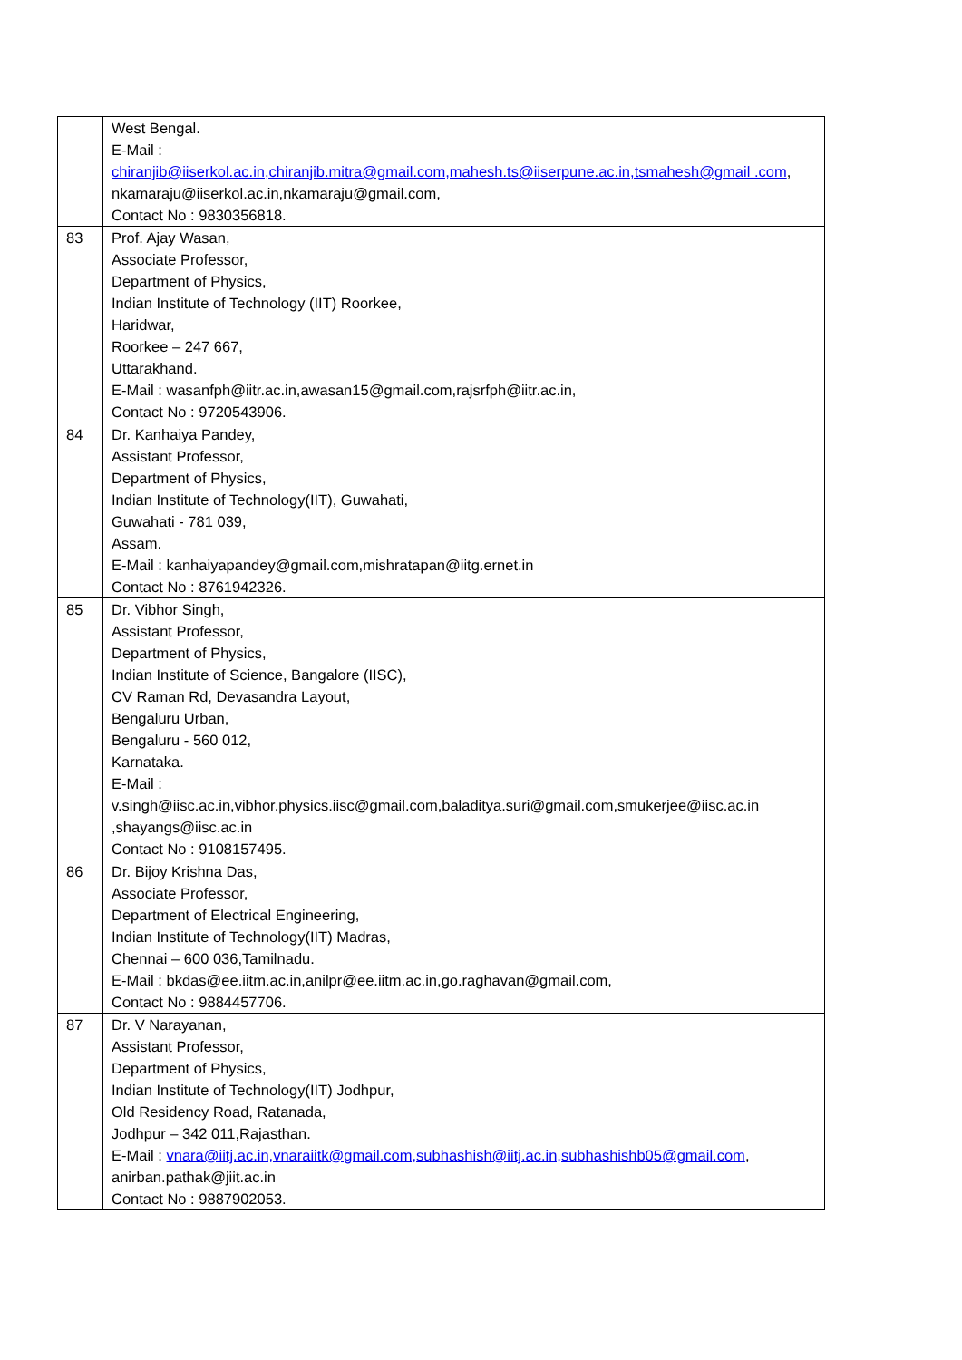| | West Bengal. E-Mail : chiranjib@iiserkol.ac.in,chiranjib.mitra@gmail.com,mahesh.ts@iiserpune.ac.in,tsmahesh@gmail .com , nkamaraju@iiserkol.ac.in,nkamaraju@gmail.com, Contact No : 9830356818. |
| 83 | Prof. Ajay Wasan, Associate Professor, Department of Physics, Indian Institute of Technology (IIT) Roorkee, Haridwar, Roorkee – 247 667, Uttarakhand. E-Mail : wasanfph@iitr.ac.in,awasan15@gmail.com,rajsrfph@iitr.ac.in, Contact No : 9720543906. |
| 84 | Dr. Kanhaiya Pandey, Assistant Professor, Department of Physics, Indian Institute of Technology(IIT), Guwahati, Guwahati - 781 039, Assam. E-Mail : kanhaiyapandey@gmail.com,mishratapan@iitg.ernet.in Contact No : 8761942326. |
| 85 | Dr. Vibhor Singh, Assistant Professor, Department of Physics, Indian Institute of Science, Bangalore (IISC), CV Raman Rd, Devasandra Layout, Bengaluru Urban, Bengaluru - 560 012, Karnataka. E-Mail : v.singh@iisc.ac.in,vibhor.physics.iisc@gmail.com,baladitya.suri@gmail.com,smukerjee@iisc.ac.in ,shayangs@iisc.ac.in Contact No : 9108157495. |
| 86 | Dr. Bijoy Krishna Das, Associate Professor, Department of Electrical Engineering, Indian Institute of Technology(IIT) Madras, Chennai – 600 036,Tamilnadu. E-Mail : bkdas@ee.iitm.ac.in,anilpr@ee.iitm.ac.in,go.raghavan@gmail.com, Contact No : 9884457706. |
| 87 | Dr. V Narayanan, Assistant Professor, Department of Physics, Indian Institute of Technology(IIT) Jodhpur, Old Residency Road, Ratanada, Jodhpur – 342 011,Rajasthan. E-Mail : vnara@iitj.ac.in,vnaraiitk@gmail.com,subhashish@iitj.ac.in,subhashishb05@gmail.com , anirban.pathak@jiit.ac.in Contact No : 9887902053. |